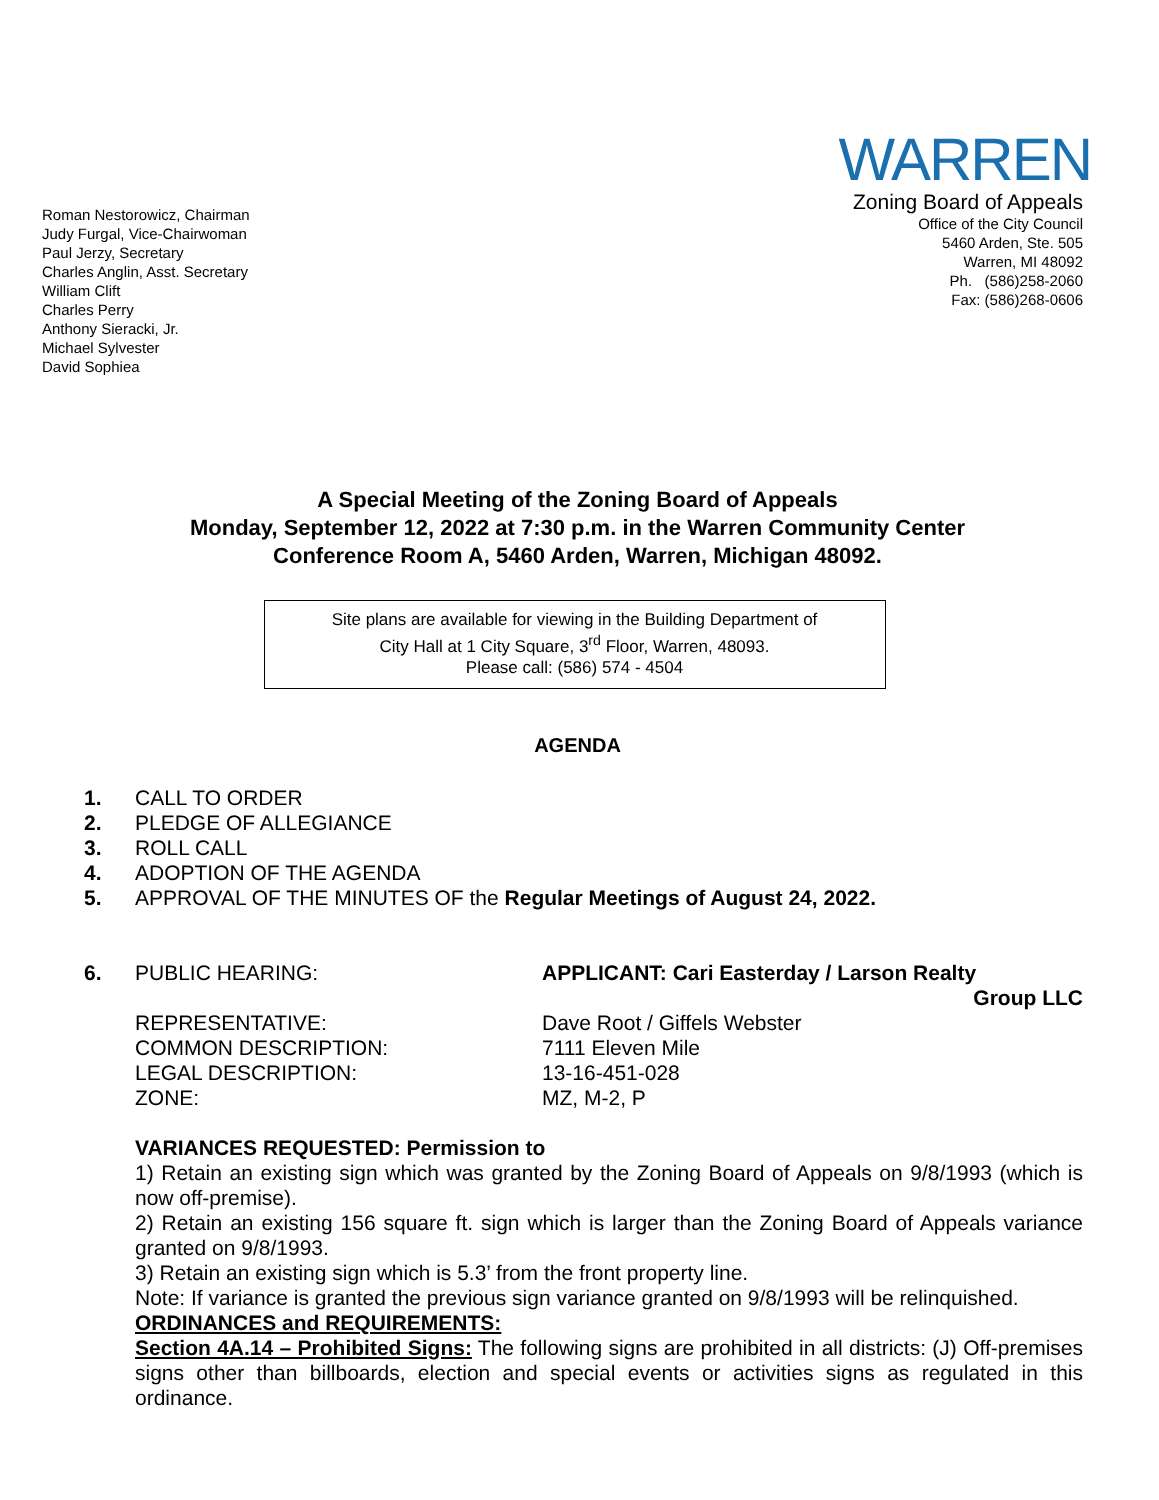Roman Nestorowicz, Chairman
Judy Furgal, Vice-Chairwoman
Paul Jerzy, Secretary
Charles Anglin, Asst. Secretary
William Clift
Charles Perry
Anthony Sieracki, Jr.
Michael Sylvester
David Sophiea
WARREN
Zoning Board of Appeals
Office of the City Council
5460 Arden, Ste. 505
Warren, MI 48092
Ph. (586)258-2060
Fax: (586)268-0606
A Special Meeting of the Zoning Board of Appeals
Monday, September 12, 2022 at 7:30 p.m. in the Warren Community Center
Conference Room A, 5460 Arden, Warren, Michigan 48092.
Site plans are available for viewing in the Building Department of
City Hall at 1 City Square, 3<sup>rd</sup> Floor, Warren, 48093.
Please call: (586) 574 - 4504
AGENDA
1. CALL TO ORDER
2. PLEDGE OF ALLEGIANCE
3. ROLL CALL
4. ADOPTION OF THE AGENDA
5. APPROVAL OF THE MINUTES OF the Regular Meetings of August 24, 2022.
6. PUBLIC HEARING: APPLICANT: Cari Easterday / Larson Realty
Group LLC
REPRESENTATIVE: Dave Root / Giffels Webster COMMON DESCRIPTION: 7111 Eleven Mile LEGAL DESCRIPTION: 13-16-451-028 ZONE: MZ, M-2, P
VARIANCES REQUESTED: Permission to
1) Retain an existing sign which was granted by the Zoning Board of Appeals on 9/8/1993 (which is now off-premise).
2) Retain an existing 156 square ft. sign which is larger than the Zoning Board of Appeals variance granted on 9/8/1993.
3) Retain an existing sign which is 5.3’ from the front property line.
Note: If variance is granted the previous sign variance granted on 9/8/1993 will be relinquished.
ORDINANCES and REQUIREMENTS:
Section 4A.14 – Prohibited Signs: The following signs are prohibited in all districts: (J) Off-premises signs other than billboards, election and special events or activities signs as regulated in this ordinance.